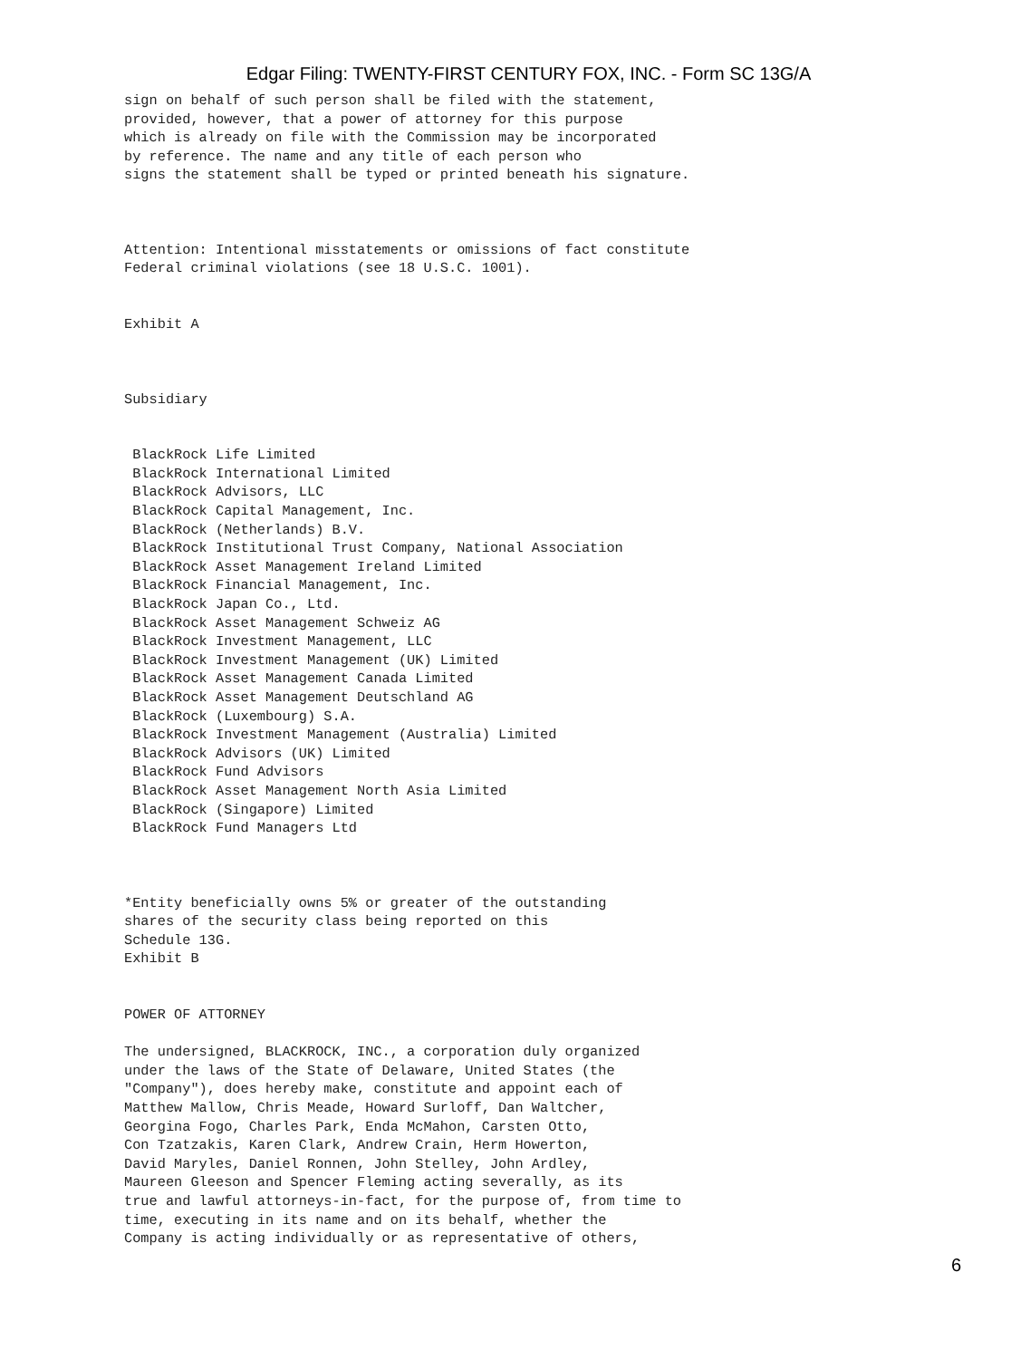Edgar Filing: TWENTY-FIRST CENTURY FOX, INC. - Form SC 13G/A
sign on behalf of such person shall be filed with the statement,
provided, however, that a power of attorney for this purpose
which is already on file with the Commission may be incorporated
by reference. The name and any title of each person who
signs the statement shall be typed or printed beneath his signature.



Attention: Intentional misstatements or omissions of fact constitute
Federal criminal violations (see 18 U.S.C. 1001).


Exhibit A



Subsidiary


 BlackRock Life Limited
 BlackRock International Limited
 BlackRock Advisors, LLC
 BlackRock Capital Management, Inc.
 BlackRock (Netherlands) B.V.
 BlackRock Institutional Trust Company, National Association
 BlackRock Asset Management Ireland Limited
 BlackRock Financial Management, Inc.
 BlackRock Japan Co., Ltd.
 BlackRock Asset Management Schweiz AG
 BlackRock Investment Management, LLC
 BlackRock Investment Management (UK) Limited
 BlackRock Asset Management Canada Limited
 BlackRock Asset Management Deutschland AG
 BlackRock (Luxembourg) S.A.
 BlackRock Investment Management (Australia) Limited
 BlackRock Advisors (UK) Limited
 BlackRock Fund Advisors
 BlackRock Asset Management North Asia Limited
 BlackRock (Singapore) Limited
 BlackRock Fund Managers Ltd



*Entity beneficially owns 5% or greater of the outstanding
shares of the security class being reported on this
Schedule 13G.
Exhibit B


POWER OF ATTORNEY

The undersigned, BLACKROCK, INC., a corporation duly organized
under the laws of the State of Delaware, United States (the
"Company"), does hereby make, constitute and appoint each of
Matthew Mallow, Chris Meade, Howard Surloff, Dan Waltcher,
Georgina Fogo, Charles Park, Enda McMahon, Carsten Otto,
Con Tzatzakis, Karen Clark, Andrew Crain, Herm Howerton,
David Maryles, Daniel Ronnen, John Stelley, John Ardley,
Maureen Gleeson and Spencer Fleming acting severally, as its
true and lawful attorneys-in-fact, for the purpose of, from time to
time, executing in its name and on its behalf, whether the
Company is acting individually or as representative of others,
6